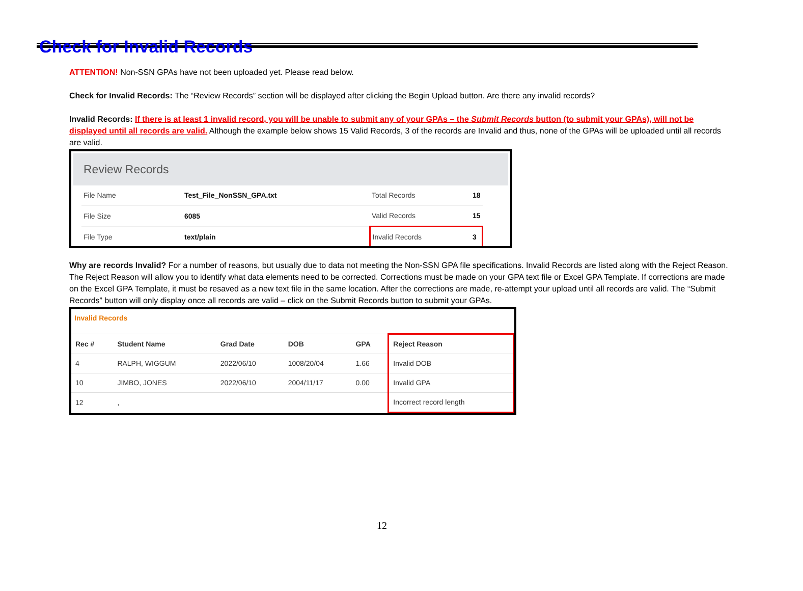Check for Invalid Records
ATTENTION! Non-SSN GPAs have not been uploaded yet. Please read below.
Check for Invalid Records: The “Review Records” section will be displayed after clicking the Begin Upload button. Are there any invalid records?
Invalid Records: If there is at least 1 invalid record, you will be unable to submit any of your GPAs – the Submit Records button (to submit your GPAs), will not be displayed until all records are valid. Although the example below shows 15 Valid Records, 3 of the records are Invalid and thus, none of the GPAs will be uploaded until all records are valid.
Review Records
| File Name | Test_File_NonSSN_GPA.txt | Total Records | 18 |
| File Size | 6085 | Valid Records | 15 |
| File Type | text/plain | Invalid Records | 3 |
Why are records Invalid? For a number of reasons, but usually due to data not meeting the Non-SSN GPA file specifications. Invalid Records are listed along with the Reject Reason. The Reject Reason will allow you to identify what data elements need to be corrected. Corrections must be made on your GPA text file or Excel GPA Template. If corrections are made on the Excel GPA Template, it must be resaved as a new text file in the same location. After the corrections are made, re-attempt your upload until all records are valid. The “Submit Records” button will only display once all records are valid – click on the Submit Records button to submit your GPAs.
Invalid Records
| Rec # | Student Name | Grad Date | DOB | GPA | Reject Reason |
| --- | --- | --- | --- | --- | --- |
| 4 | RALPH, WIGGUM | 2022/06/10 | 1008/20/04 | 1.66 | Invalid DOB |
| 10 | JIMBO, JONES | 2022/06/10 | 2004/11/17 | 0.00 | Invalid GPA |
| 12 | , | | | | Incorrect record length |
12